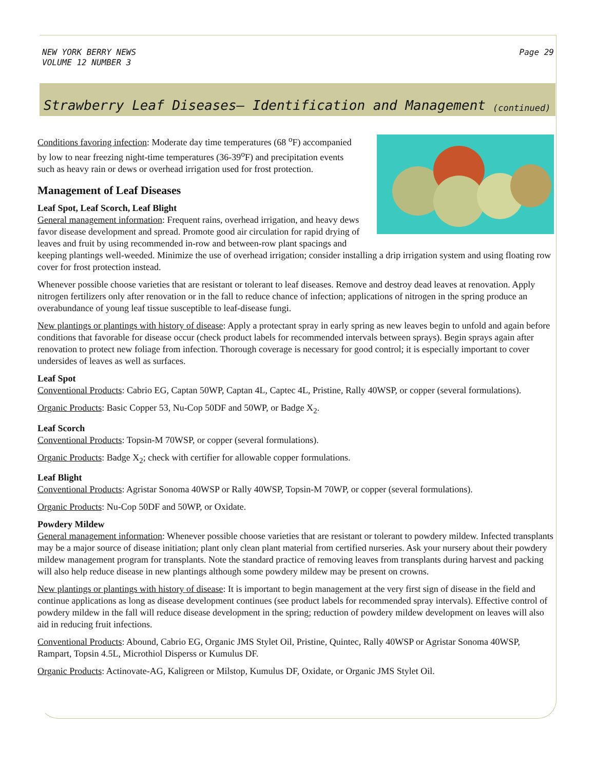NEW YORK BERRY NEWS
VOLUME 12 NUMBER 3
Page 29
Strawberry Leaf Diseases– Identification and Management (continued)
Conditions favoring infection: Moderate day time temperatures (68 <sup>o</sup>F) accompanied by low to near freezing night-time temperatures (36-39<sup>o</sup>F) and precipitation events such as heavy rain or dews or overhead irrigation used for frost protection.
Management of Leaf Diseases
Leaf Spot, Leaf Scorch, Leaf Blight
General management information: Frequent rains, overhead irrigation, and heavy dews favor disease development and spread. Promote good air circulation for rapid drying of leaves and fruit by using recommended in-row and between-row plant spacings and keeping plantings well-weeded. Minimize the use of overhead irrigation; consider installing a drip irrigation system and using floating row cover for frost protection instead.
Whenever possible choose varieties that are resistant or tolerant to leaf diseases. Remove and destroy dead leaves at renovation. Apply nitrogen fertilizers only after renovation or in the fall to reduce chance of infection; applications of nitrogen in the spring produce an overabundance of young leaf tissue susceptible to leaf-disease fungi.
New plantings or plantings with history of disease: Apply a protectant spray in early spring as new leaves begin to unfold and again before conditions that favorable for disease occur (check product labels for recommended intervals between sprays). Begin sprays again after renovation to protect new foliage from infection. Thorough coverage is necessary for good control; it is especially important to cover undersides of leaves as well as surfaces.
Leaf Spot
Conventional Products: Cabrio EG, Captan 50WP, Captan 4L, Captec 4L, Pristine, Rally 40WSP, or copper (several formulations).
Organic Products: Basic Copper 53, Nu-Cop 50DF and 50WP, or Badge X<sub>2</sub>.
Leaf Scorch
Conventional Products: Topsin-M 70WSP, or copper (several formulations).
Organic Products: Badge X<sub>2</sub>; check with certifier for allowable copper formulations.
Leaf Blight
Conventional Products: Agristar Sonoma 40WSP or Rally 40WSP, Topsin-M 70WP, or copper (several formulations).
Organic Products: Nu-Cop 50DF and 50WP, or Oxidate.
Powdery Mildew
General management information: Whenever possible choose varieties that are resistant or tolerant to powdery mildew. Infected transplants may be a major source of disease initiation; plant only clean plant material from certified nurseries. Ask your nursery about their powdery mildew management program for transplants. Note the standard practice of removing leaves from transplants during harvest and packing will also help reduce disease in new plantings although some powdery mildew may be present on crowns.
New plantings or plantings with history of disease: It is important to begin management at the very first sign of disease in the field and continue applications as long as disease development continues (see product labels for recommended spray intervals). Effective control of powdery mildew in the fall will reduce disease development in the spring; reduction of powdery mildew development on leaves will also aid in reducing fruit infections.
Conventional Products: Abound, Cabrio EG, Organic JMS Stylet Oil, Pristine, Quintec, Rally 40WSP or Agristar Sonoma 40WSP, Rampart, Topsin 4.5L, Microthiol Disperss or Kumulus DF.
Organic Products: Actinovate-AG, Kaligreen or Milstop, Kumulus DF, Oxidate, or Organic JMS Stylet Oil.